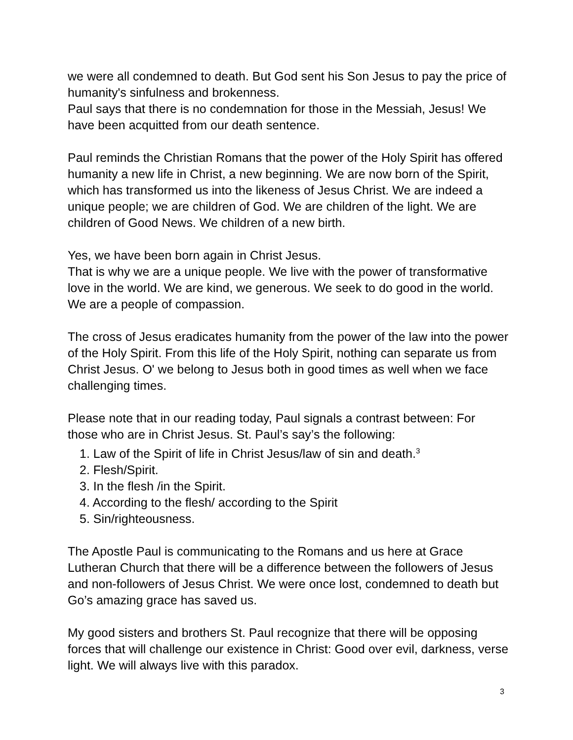we were all condemned to death. But God sent his Son Jesus to pay the price of humanity's sinfulness and brokenness.
Paul says that there is no condemnation for those in the Messiah, Jesus! We have been acquitted from our death sentence.
Paul reminds the Christian Romans that the power of the Holy Spirit has offered humanity a new life in Christ, a new beginning. We are now born of the Spirit, which has transformed us into the likeness of Jesus Christ. We are indeed a unique people; we are children of God. We are children of the light. We are children of Good News. We children of a new birth.
Yes, we have been born again in Christ Jesus.
That is why we are a unique people. We live with the power of transformative love in the world. We are kind, we generous. We seek to do good in the world. We are a people of compassion.
The cross of Jesus eradicates humanity from the power of the law into the power of the Holy Spirit. From this life of the Holy Spirit, nothing can separate us from Christ Jesus. O' we belong to Jesus both in good times as well when we face challenging times.
Please note that in our reading today, Paul signals a contrast between: For those who are in Christ Jesus. St. Paul’s say’s the following:
1. Law of the Spirit of life in Christ Jesus/law of sin and death.<sup>3</sup>
2. Flesh/Spirit.
3. In the flesh /in the Spirit.
4. According to the flesh/ according to the Spirit
5. Sin/righteousness.
The Apostle Paul is communicating to the Romans and us here at Grace Lutheran Church that there will be a difference between the followers of Jesus and non-followers of Jesus Christ. We were once lost, condemned to death but Go’s amazing grace has saved us.
My good sisters and brothers St. Paul recognize that there will be opposing forces that will challenge our existence in Christ: Good over evil, darkness, verse light. We will always live with this paradox.
3